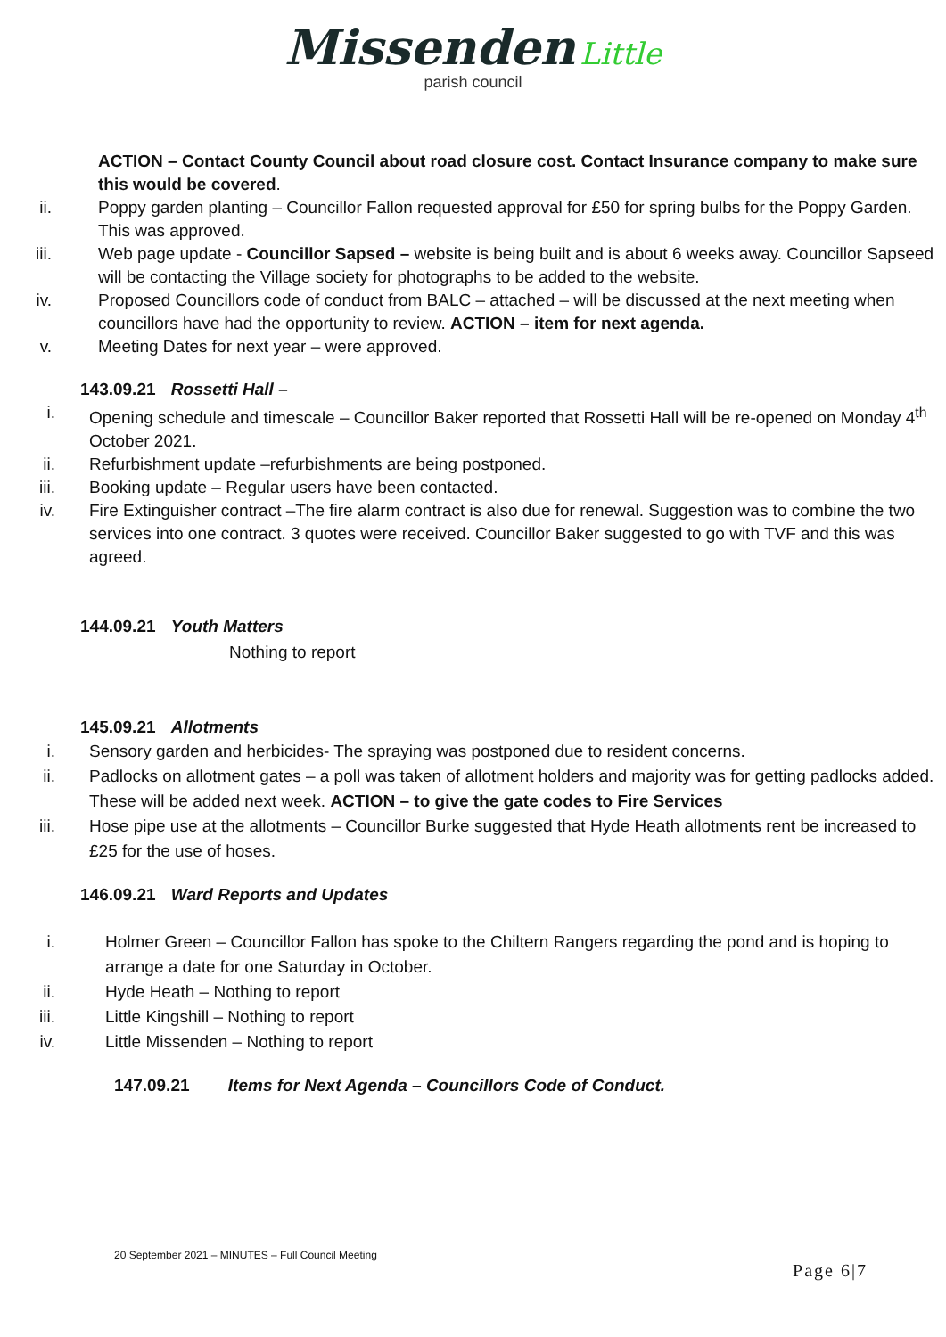Missenden Little
parish council
ACTION – Contact County Council about road closure cost. Contact Insurance company to make sure this would be covered.
ii. Poppy garden planting – Councillor Fallon requested approval for £50 for spring bulbs for the Poppy Garden. This was approved.
iii. Web page update - Councillor Sapsed – website is being built and is about 6 weeks away. Councillor Sapseed will be contacting the Village society for photographs to be added to the website.
iv. Proposed Councillors code of conduct from BALC – attached – will be discussed at the next meeting when councillors have had the opportunity to review. ACTION – item for next agenda.
v. Meeting Dates for next year – were approved.
143.09.21 Rossetti Hall –
i. Opening schedule and timescale – Councillor Baker reported that Rossetti Hall will be re-opened on Monday 4<sup>th</sup> October 2021.
ii. Refurbishment update –refurbishments are being postponed.
iii. Booking update – Regular users have been contacted.
iv. Fire Extinguisher contract –The fire alarm contract is also due for renewal. Suggestion was to combine the two services into one contract. 3 quotes were received. Councillor Baker suggested to go with TVF and this was agreed.
144.09.21 Youth Matters
Nothing to report
145.09.21 Allotments
i. Sensory garden and herbicides- The spraying was postponed due to resident concerns.
ii. Padlocks on allotment gates – a poll was taken of allotment holders and majority was for getting padlocks added. These will be added next week. ACTION – to give the gate codes to Fire Services
iii. Hose pipe use at the allotments – Councillor Burke suggested that Hyde Heath allotments rent be increased to £25 for the use of hoses.
146.09.21 Ward Reports and Updates
i. Holmer Green – Councillor Fallon has spoke to the Chiltern Rangers regarding the pond and is hoping to arrange a date for one Saturday in October.
ii. Hyde Heath – Nothing to report
iii. Little Kingshill – Nothing to report
iv. Little Missenden – Nothing to report
147.09.21 Items for Next Agenda – Councillors Code of Conduct.
20 September 2021 – MINUTES – Full Council Meeting
Page 6|7